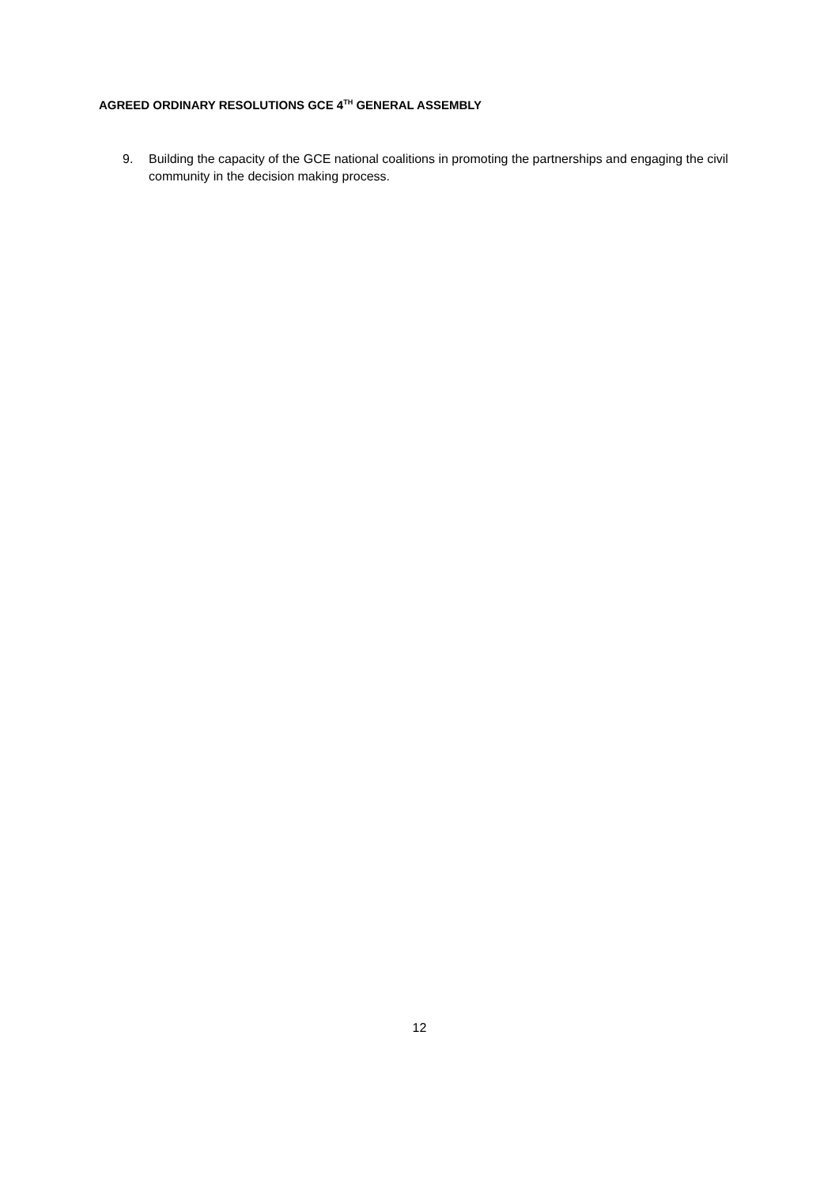AGREED ORDINARY RESOLUTIONS GCE 4<sup>TH</sup> GENERAL ASSEMBLY
9. Building the capacity of the GCE national coalitions in promoting the partnerships and engaging the civil community in the decision making process.
12